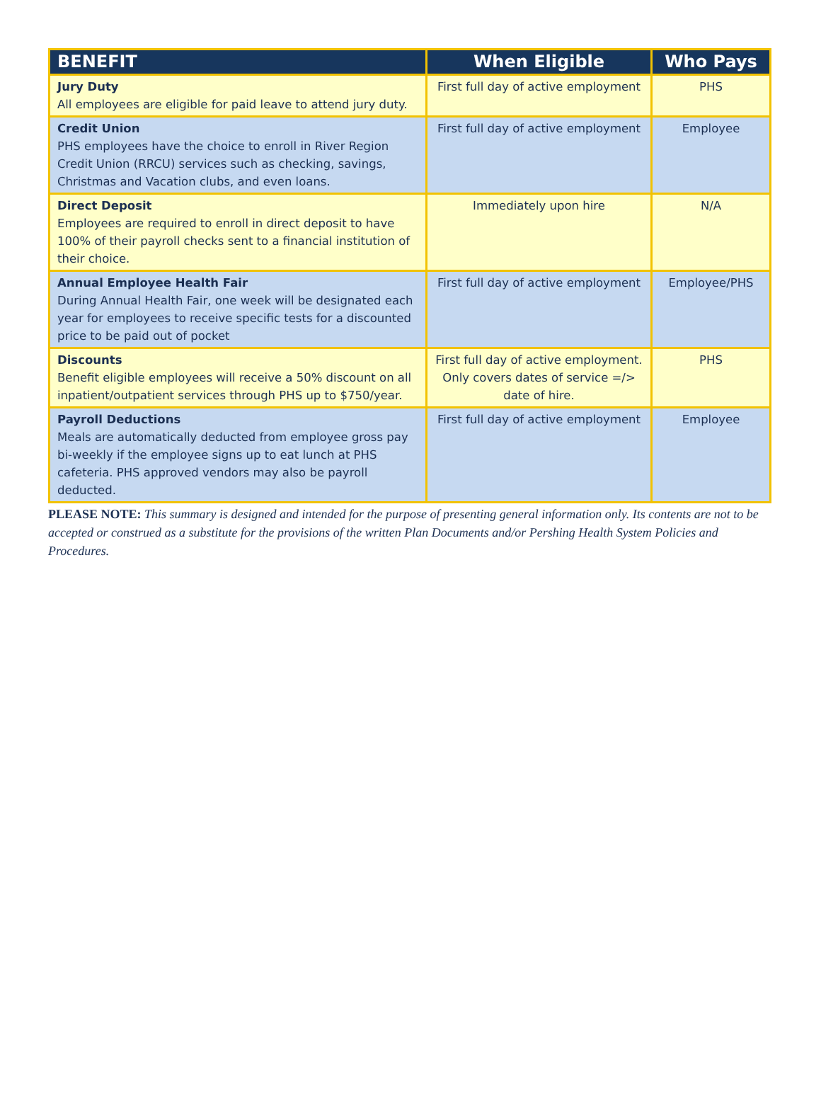| BENEFIT | When Eligible | Who Pays |
| --- | --- | --- |
| Jury Duty All employees are eligible for paid leave to attend jury duty. | First full day of active employment | PHS |
| Credit Union PHS employees have the choice to enroll in River Region Credit Union (RRCU) services such as checking, savings, Christmas and Vacation clubs, and even loans. | First full day of active employment | Employee |
| Direct Deposit Employees are required to enroll in direct deposit to have 100% of their payroll checks sent to a financial institution of their choice. | Immediately upon hire | N/A |
| Annual Employee Health Fair During Annual Health Fair, one week will be designated each year for employees to receive specific tests for a discounted price to be paid out of pocket | First full day of active employment | Employee/PHS |
| Discounts Benefit eligible employees will receive a 50% discount on all inpatient/outpatient services through PHS up to $750/year. | First full day of active employment. Only covers dates of service =/> date of hire. | PHS |
| Payroll Deductions Meals are automatically deducted from employee gross pay bi-weekly if the employee signs up to eat lunch at PHS cafeteria. PHS approved vendors may also be payroll deducted. | First full day of active employment | Employee |
PLEASE NOTE: This summary is designed and intended for the purpose of presenting general information only. Its contents are not to be accepted or construed as a substitute for the provisions of the written Plan Documents and/or Pershing Health System Policies and Procedures.